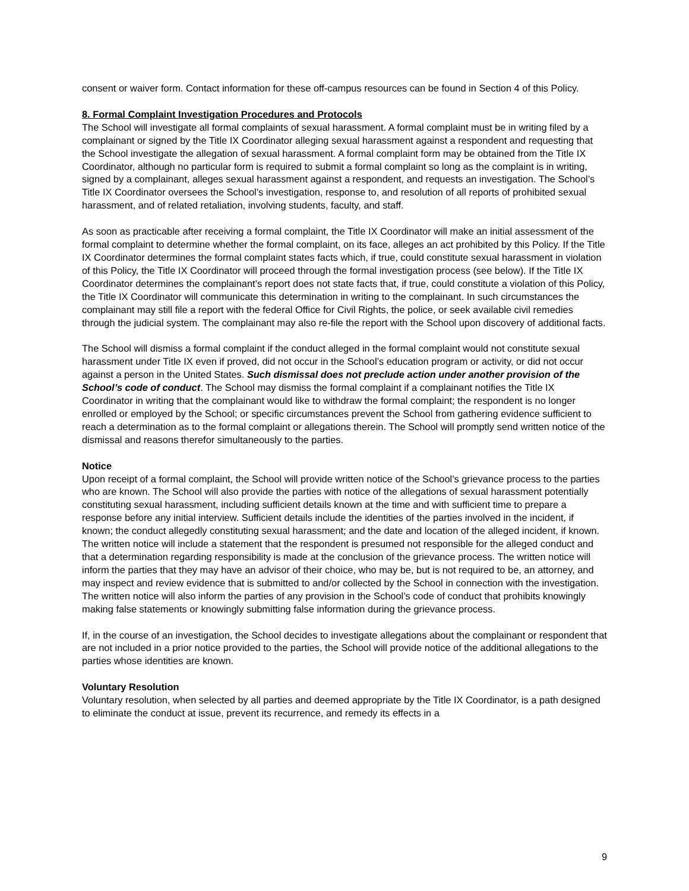consent or waiver form. Contact information for these off-campus resources can be found in Section 4 of this Policy.
8. Formal Complaint Investigation Procedures and Protocols
The School will investigate all formal complaints of sexual harassment. A formal complaint must be in writing filed by a complainant or signed by the Title IX Coordinator alleging sexual harassment against a respondent and requesting that the School investigate the allegation of sexual harassment. A formal complaint form may be obtained from the Title IX Coordinator, although no particular form is required to submit a formal complaint so long as the complaint is in writing, signed by a complainant, alleges sexual harassment against a respondent, and requests an investigation. The School’s Title IX Coordinator oversees the School’s investigation, response to, and resolution of all reports of prohibited sexual harassment, and of related retaliation, involving students, faculty, and staff.
As soon as practicable after receiving a formal complaint, the Title IX Coordinator will make an initial assessment of the formal complaint to determine whether the formal complaint, on its face, alleges an act prohibited by this Policy. If the Title IX Coordinator determines the formal complaint states facts which, if true, could constitute sexual harassment in violation of this Policy, the Title IX Coordinator will proceed through the formal investigation process (see below). If the Title IX Coordinator determines the complainant’s report does not state facts that, if true, could constitute a violation of this Policy, the Title IX Coordinator will communicate this determination in writing to the complainant. In such circumstances the complainant may still file a report with the federal Office for Civil Rights, the police, or seek available civil remedies through the judicial system. The complainant may also re-file the report with the School upon discovery of additional facts.
The School will dismiss a formal complaint if the conduct alleged in the formal complaint would not constitute sexual harassment under Title IX even if proved, did not occur in the School’s education program or activity, or did not occur against a person in the United States. Such dismissal does not preclude action under another provision of the School’s code of conduct. The School may dismiss the formal complaint if a complainant notifies the Title IX Coordinator in writing that the complainant would like to withdraw the formal complaint; the respondent is no longer enrolled or employed by the School; or specific circumstances prevent the School from gathering evidence sufficient to reach a determination as to the formal complaint or allegations therein. The School will promptly send written notice of the dismissal and reasons therefor simultaneously to the parties.
Notice
Upon receipt of a formal complaint, the School will provide written notice of the School’s grievance process to the parties who are known. The School will also provide the parties with notice of the allegations of sexual harassment potentially constituting sexual harassment, including sufficient details known at the time and with sufficient time to prepare a response before any initial interview. Sufficient details include the identities of the parties involved in the incident, if known; the conduct allegedly constituting sexual harassment; and the date and location of the alleged incident, if known. The written notice will include a statement that the respondent is presumed not responsible for the alleged conduct and that a determination regarding responsibility is made at the conclusion of the grievance process. The written notice will inform the parties that they may have an advisor of their choice, who may be, but is not required to be, an attorney, and may inspect and review evidence that is submitted to and/or collected by the School in connection with the investigation. The written notice will also inform the parties of any provision in the School’s code of conduct that prohibits knowingly making false statements or knowingly submitting false information during the grievance process.
If, in the course of an investigation, the School decides to investigate allegations about the complainant or respondent that are not included in a prior notice provided to the parties, the School will provide notice of the additional allegations to the parties whose identities are known.
Voluntary Resolution
Voluntary resolution, when selected by all parties and deemed appropriate by the Title IX Coordinator, is a path designed to eliminate the conduct at issue, prevent its recurrence, and remedy its effects in a
9